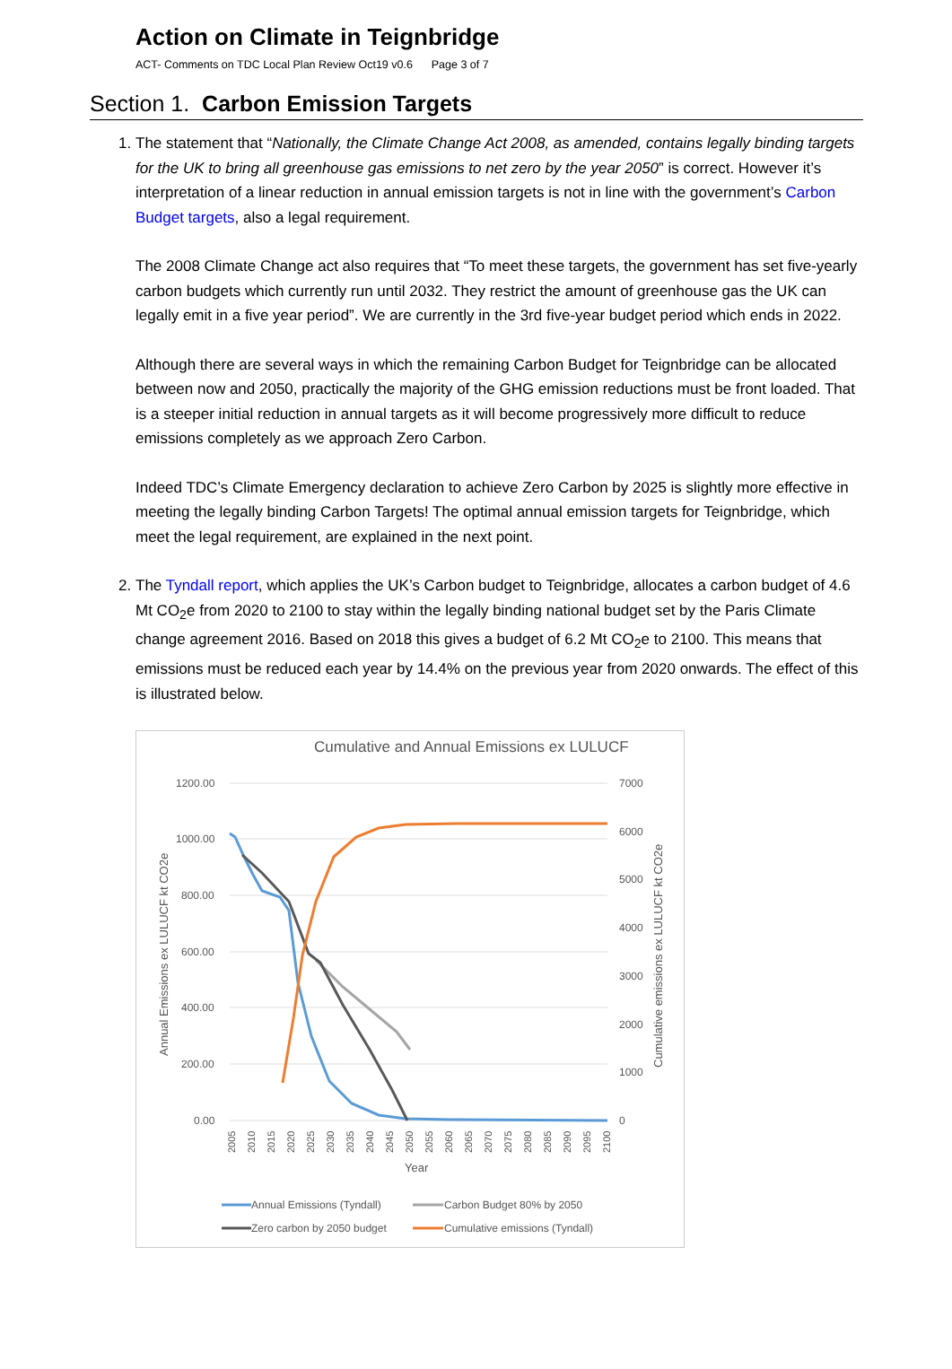Action on Climate in Teignbridge
ACT- Comments on TDC Local Plan Review Oct19 v0.6 Page 3 of 7
Section 1. Carbon Emission Targets
1. The statement that “Nationally, the Climate Change Act 2008, as amended, contains legally binding targets for the UK to bring all greenhouse gas emissions to net zero by the year 2050” is correct. However it’s interpretation of a linear reduction in annual emission targets is not in line with the government’s Carbon Budget targets, also a legal requirement.
The 2008 Climate Change act also requires that “To meet these targets, the government has set five-yearly carbon budgets which currently run until 2032. They restrict the amount of greenhouse gas the UK can legally emit in a five year period”. We are currently in the 3rd five-year budget period which ends in 2022.
Although there are several ways in which the remaining Carbon Budget for Teignbridge can be allocated between now and 2050, practically the majority of the GHG emission reductions must be front loaded. That is a steeper initial reduction in annual targets as it will become progressively more difficult to reduce emissions completely as we approach Zero Carbon.
Indeed TDC’s Climate Emergency declaration to achieve Zero Carbon by 2025 is slightly more effective in meeting the legally binding Carbon Targets! The optimal annual emission targets for Teignbridge, which meet the legal requirement, are explained in the next point.
2. The Tyndall report, which applies the UK’s Carbon budget to Teignbridge, allocates a carbon budget of 4.6 Mt CO<sub>2</sub>e from 2020 to 2100 to stay within the legally binding national budget set by the Paris Climate change agreement 2016. Based on 2018 this gives a budget of 6.2 Mt CO<sub>2</sub>e to 2100. This means that emissions must be reduced each year by 14.4% on the previous year from 2020 onwards. The effect of this is illustrated below.
Cumulative and Annual Emissions ex LULUCF
1200.00
1000.00
800.00
600.00
400.00
200.00
0.00
7000
6000
5000
4000
3000
2000
1000
0
Annual Emissions ex LULUCF kt CO2e
Cumulative emissions ex LULUCF kt CO2e
Year
2005
2010
2015
2020
2025
2030
2035
2040
2045
2050
2055
2060
2065
2070
2075
2080
2085
2090
2095
2100
Annual Emissions (Tyndall)
Carbon Budget 80% by 2050
Zero carbon by 2050 budget
Cumulative emissions (Tyndall)